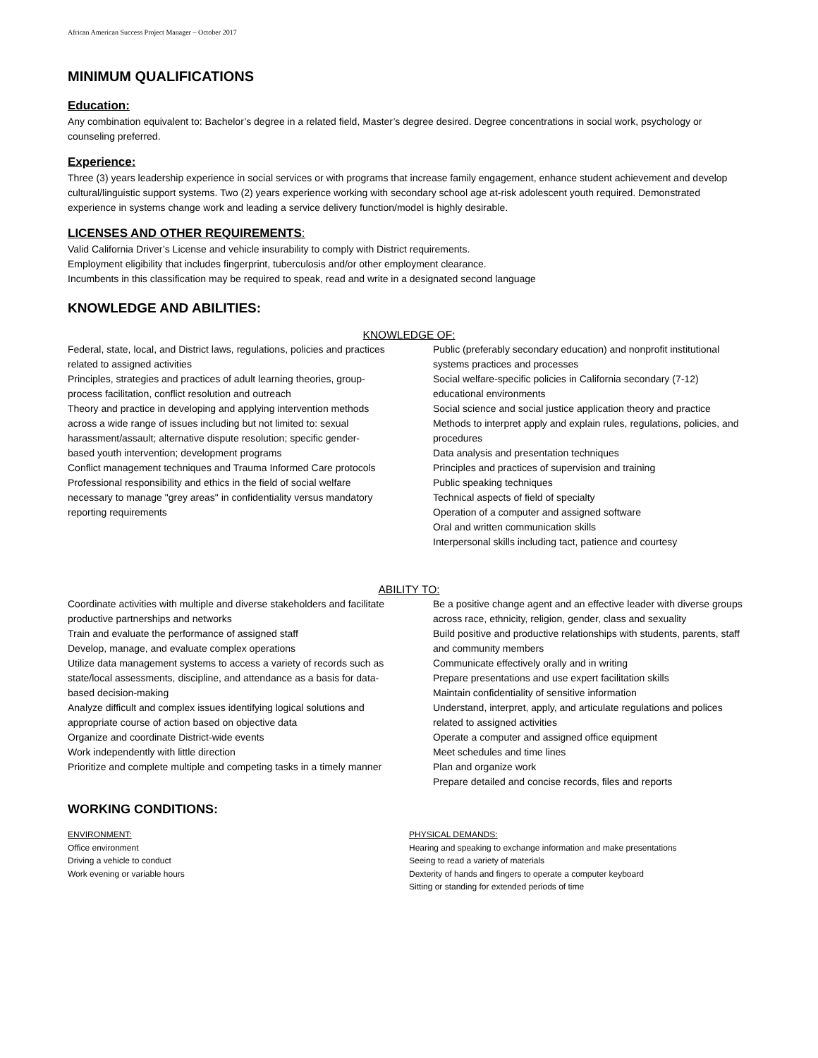African American Success Project Manager – October 2017
MINIMUM QUALIFICATIONS
Education:
Any combination equivalent to: Bachelor’s degree in a related field, Master’s degree desired. Degree concentrations in social work, psychology or counseling preferred.
Experience:
Three (3) years leadership experience in social services or with programs that increase family engagement, enhance student achievement and develop cultural/linguistic support systems. Two (2) years experience working with secondary school age at-risk adolescent youth required. Demonstrated experience in systems change work and leading a service delivery function/model is highly desirable.
LICENSES AND OTHER REQUIREMENTS:
Valid California Driver’s License and vehicle insurability to comply with District requirements.
Employment eligibility that includes fingerprint, tuberculosis and/or other employment clearance.
Incumbents in this classification may be required to speak, read and write in a designated second language
KNOWLEDGE AND ABILITIES:
KNOWLEDGE OF:
Federal, state, local, and District laws, regulations, policies and practices related to assigned activities
Principles, strategies and practices of adult learning theories, group-process facilitation, conflict resolution and outreach
Theory and practice in developing and applying intervention methods across a wide range of issues including but not limited to: sexual harassment/assault; alternative dispute resolution; specific gender-based youth intervention; development programs
Conflict management techniques and Trauma Informed Care protocols
Professional responsibility and ethics in the field of social welfare necessary to manage "grey areas" in confidentiality versus mandatory reporting requirements
Public (preferably secondary education) and nonprofit institutional systems practices and processes
Social welfare-specific policies in California secondary (7-12) educational environments
Social science and social justice application theory and practice
Methods to interpret apply and explain rules, regulations, policies, and procedures
Data analysis and presentation techniques
Principles and practices of supervision and training
Public speaking techniques
Technical aspects of field of specialty
Operation of a computer and assigned software
Oral and written communication skills
Interpersonal skills including tact, patience and courtesy
ABILITY TO:
Coordinate activities with multiple and diverse stakeholders and facilitate productive partnerships and networks
Train and evaluate the performance of assigned staff
Develop, manage, and evaluate complex operations
Utilize data management systems to access a variety of records such as state/local assessments, discipline, and attendance as a basis for data-based decision-making
Analyze difficult and complex issues identifying logical solutions and appropriate course of action based on objective data
Organize and coordinate District-wide events
Work independently with little direction
Prioritize and complete multiple and competing tasks in a timely manner
Be a positive change agent and an effective leader with diverse groups across race, ethnicity, religion, gender, class and sexuality
Build positive and productive relationships with students, parents, staff and community members
Communicate effectively orally and in writing
Prepare presentations and use expert facilitation skills
Maintain confidentiality of sensitive information
Understand, interpret, apply, and articulate regulations and polices related to assigned activities
Operate a computer and assigned office equipment
Meet schedules and time lines
Plan and organize work
Prepare detailed and concise records, files and reports
WORKING CONDITIONS:
ENVIRONMENT:
Office environment
Driving a vehicle to conduct
Work evening or variable hours
PHYSICAL DEMANDS:
Hearing and speaking to exchange information and make presentations
Seeing to read a variety of materials
Dexterity of hands and fingers to operate a computer keyboard
Sitting or standing for extended periods of time